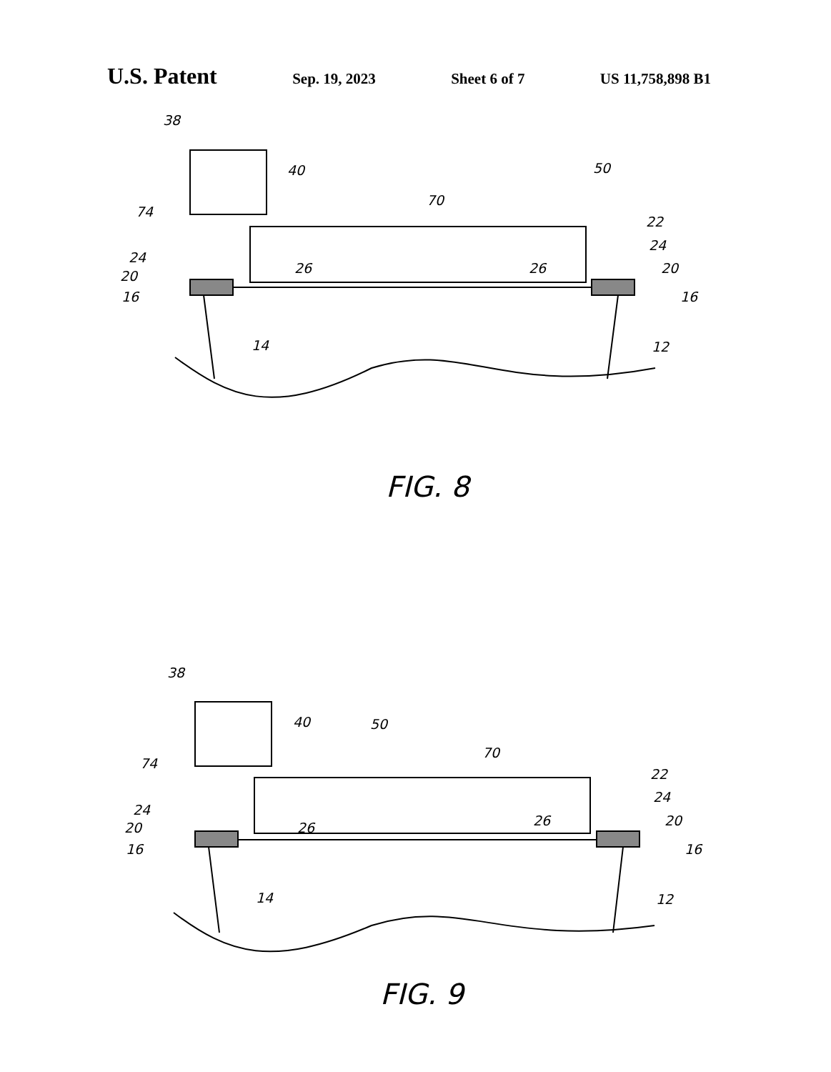U.S. Patent Sep. 19, 2023 Sheet 6 of 7 US 11,758,898 B1
38
40
50
70
74
22
24
24
26
26
20
20
16
16
14
12
FIG. 8
38
40
50
70
74
22
24
24
26
26
20
20
16
16
14
12
FIG. 9